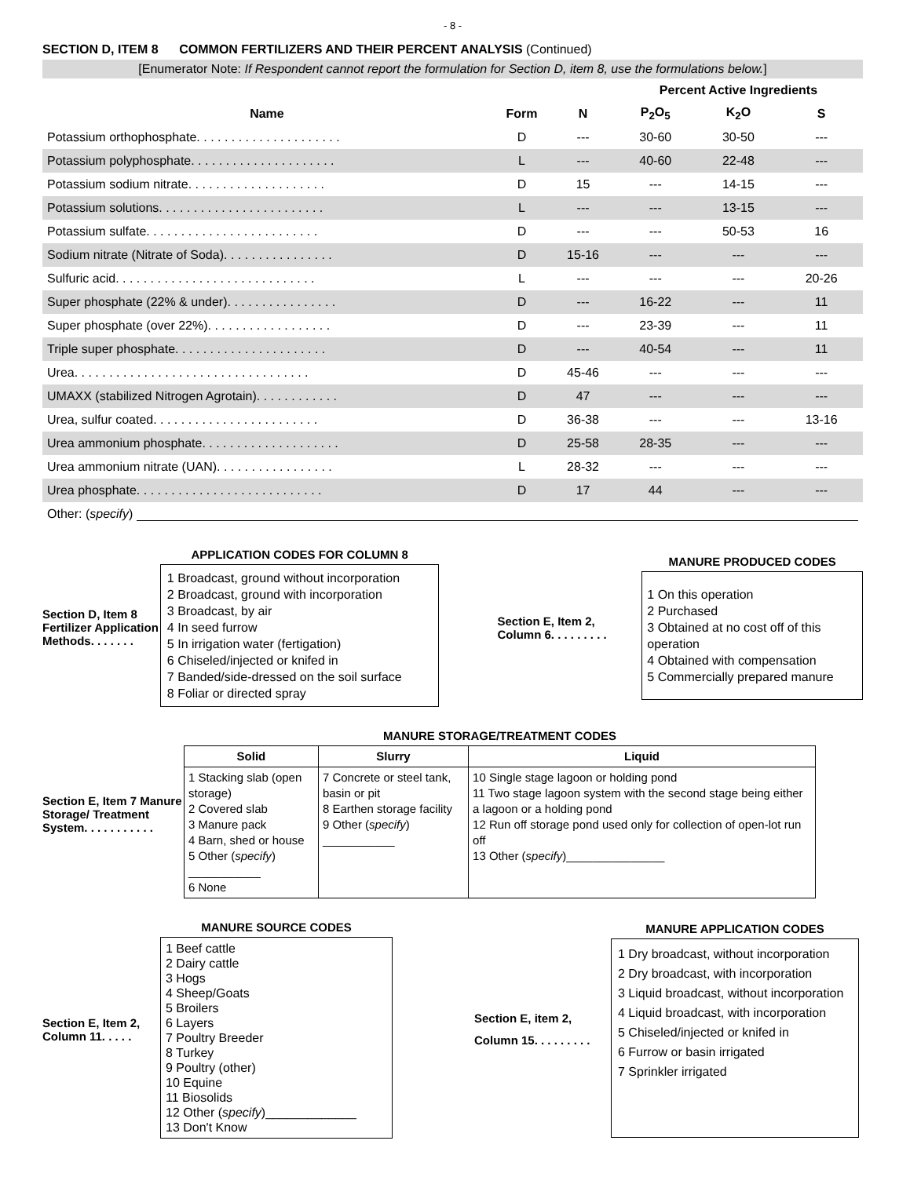- 8 -
SECTION D, ITEM 8 COMMON FERTILIZERS AND THEIR PERCENT ANALYSIS (Continued)
[Enumerator Note: If Respondent cannot report the formulation for Section D, item 8, use the formulations below.]
| | | | Percent Active Ingredients | | |
| --- | --- | --- | --- | --- | --- |
| Name | Form | N | P<sub>2</sub>O<sub>5</sub> | K<sub>2</sub>O | S |
| Potassium orthophosphate. . . . . . . . . . . . . . . . . . . . . | D | --- | 30-60 | 30-50 | --- |
| Potassium polyphosphate. . . . . . . . . . . . . . . . . . . . . | L | --- | 40-60 | 22-48 | --- |
| Potassium sodium nitrate. . . . . . . . . . . . . . . . . . . . | D | 15 | --- | 14-15 | --- |
| Potassium solutions. . . . . . . . . . . . . . . . . . . . . . . . | L | --- | --- | 13-15 | --- |
| Potassium sulfate. . . . . . . . . . . . . . . . . . . . . . . . . | D | --- | --- | 50-53 | 16 |
| Sodium nitrate (Nitrate of Soda). . . . . . . . . . . . . . . . | D | 15-16 | --- | --- | --- |
| Sulfuric acid. . . . . . . . . . . . . . . . . . . . . . . . . . . . . | L | --- | --- | --- | 20-26 |
| Super phosphate (22% & under). . . . . . . . . . . . . . . . | D | --- | 16-22 | --- | 11 |
| Super phosphate (over 22%). . . . . . . . . . . . . . . . . . | D | --- | 23-39 | --- | 11 |
| Triple super phosphate. . . . . . . . . . . . . . . . . . . . . . | D | --- | 40-54 | --- | 11 |
| Urea. . . . . . . . . . . . . . . . . . . . . . . . . . . . . . . . . . | D | 45-46 | --- | --- | --- |
| UMAXX (stabilized Nitrogen Agrotain). . . . . . . . . . . . | D | 47 | --- | --- | --- |
| Urea, sulfur coated. . . . . . . . . . . . . . . . . . . . . . . . | D | 36-38 | --- | --- | 13-16 |
| Urea ammonium phosphate. . . . . . . . . . . . . . . . . . . . | D | 25-58 | 28-35 | --- | --- |
| Urea ammonium nitrate (UAN). . . . . . . . . . . . . . . . . | L | 28-32 | --- | --- | --- |
| Urea phosphate. . . . . . . . . . . . . . . . . . . . . . . . . . . | D | 17 | 44 | --- | --- |
Other: (specify)
Section D, Item 8 Fertilizer Application Methods. . . . . . .
APPLICATION CODES FOR COLUMN 8
1 Broadcast, ground without incorporation
2 Broadcast, ground with incorporation
3 Broadcast, by air
4 In seed furrow
5 In irrigation water (fertigation)
6 Chiseled/injected or knifed in
7 Banded/side-dressed on the soil surface
8 Foliar or directed spray
Section E, Item 2, Column 6. . . . . . . . .
MANURE PRODUCED CODES
1 On this operation
2 Purchased
3 Obtained at no cost off of this operation
4 Obtained with compensation
5 Commercially prepared manure
Section E, Item 7 Manure Storage/ Treatment System. . . . . . . . . . .
MANURE STORAGE/TREATMENT CODES
| Solid | Slurry | Liquid |
| --- | --- | --- |
| 1 Stacking slab (open storage) 2 Covered slab 3 Manure pack 4 Barn, shed or house 5 Other ( specify ) ___________ 6 None | 7 Concrete or steel tank, basin or pit 8 Earthen storage facility 9 Other ( specify ) ___________ | 10 Single stage lagoon or holding pond 11 Two stage lagoon system with the second stage being either a lagoon or a holding pond 12 Run off storage pond used only for collection of open-lot run off 13 Other ( specify )_______________ |
Section E, Item 2, Column 11. . . . .
MANURE SOURCE CODES
1 Beef cattle
2 Dairy cattle
3 Hogs
4 Sheep/Goats
5 Broilers
6 Layers
7 Poultry Breeder
8 Turkey
9 Poultry (other)
10 Equine
11 Biosolids
12 Other (specify)_____________
13 Don't Know
Section E, item 2, Column 15. . . . . . . . .
MANURE APPLICATION CODES
1 Dry broadcast, without incorporation
2 Dry broadcast, with incorporation
3 Liquid broadcast, without incorporation
4 Liquid broadcast, with incorporation
5 Chiseled/injected or knifed in
6 Furrow or basin irrigated
7 Sprinkler irrigated